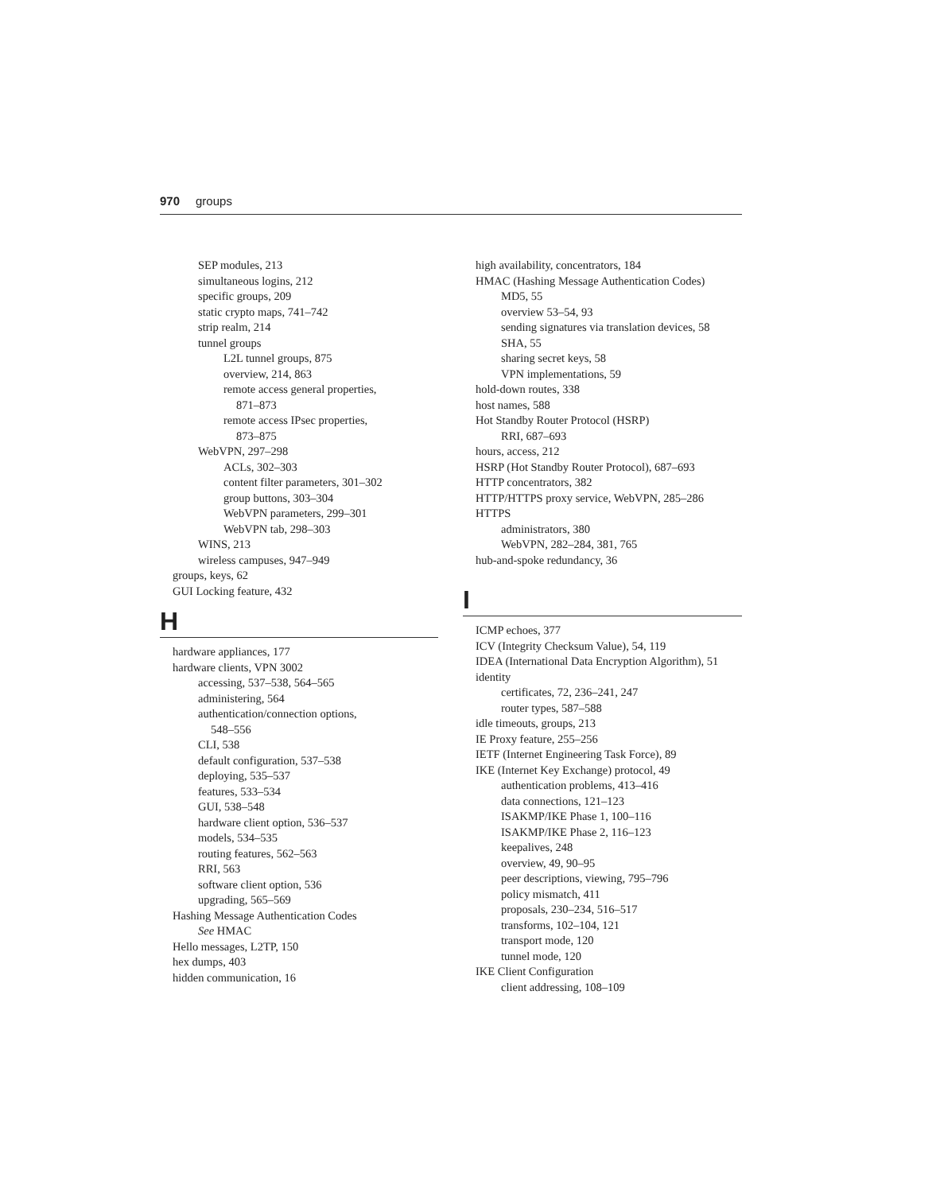970 groups
SEP modules, 213
simultaneous logins, 212
specific groups, 209
static crypto maps, 741–742
strip realm, 214
tunnel groups
L2L tunnel groups, 875
overview, 214, 863
remote access general properties,
871–873
remote access IPsec properties,
873–875
WebVPN, 297–298
ACLs, 302–303
content filter parameters, 301–302
group buttons, 303–304
WebVPN parameters, 299–301
WebVPN tab, 298–303
WINS, 213
wireless campuses, 947–949
groups, keys, 62
GUI Locking feature, 432
H
hardware appliances, 177
hardware clients, VPN 3002
accessing, 537–538, 564–565
administering, 564
authentication/connection options,
548–556
CLI, 538
default configuration, 537–538
deploying, 535–537
features, 533–534
GUI, 538–548
hardware client option, 536–537
models, 534–535
routing features, 562–563
RRI, 563
software client option, 536
upgrading, 565–569
Hashing Message Authentication Codes
See HMAC
Hello messages, L2TP, 150
hex dumps, 403
hidden communication, 16
high availability, concentrators, 184
HMAC (Hashing Message Authentication Codes)
MD5, 55
overview 53–54, 93
sending signatures via translation devices, 58
SHA, 55
sharing secret keys, 58
VPN implementations, 59
hold-down routes, 338
host names, 588
Hot Standby Router Protocol (HSRP)
RRI, 687–693
hours, access, 212
HSRP (Hot Standby Router Protocol), 687–693
HTTP concentrators, 382
HTTP/HTTPS proxy service, WebVPN, 285–286
HTTPS
administrators, 380
WebVPN, 282–284, 381, 765
hub-and-spoke redundancy, 36
I
ICMP echoes, 377
ICV (Integrity Checksum Value), 54, 119
IDEA (International Data Encryption Algorithm), 51
identity
certificates, 72, 236–241, 247
router types, 587–588
idle timeouts, groups, 213
IE Proxy feature, 255–256
IETF (Internet Engineering Task Force), 89
IKE (Internet Key Exchange) protocol, 49
authentication problems, 413–416
data connections, 121–123
ISAKMP/IKE Phase 1, 100–116
ISAKMP/IKE Phase 2, 116–123
keepalives, 248
overview, 49, 90–95
peer descriptions, viewing, 795–796
policy mismatch, 411
proposals, 230–234, 516–517
transforms, 102–104, 121
transport mode, 120
tunnel mode, 120
IKE Client Configuration
client addressing, 108–109